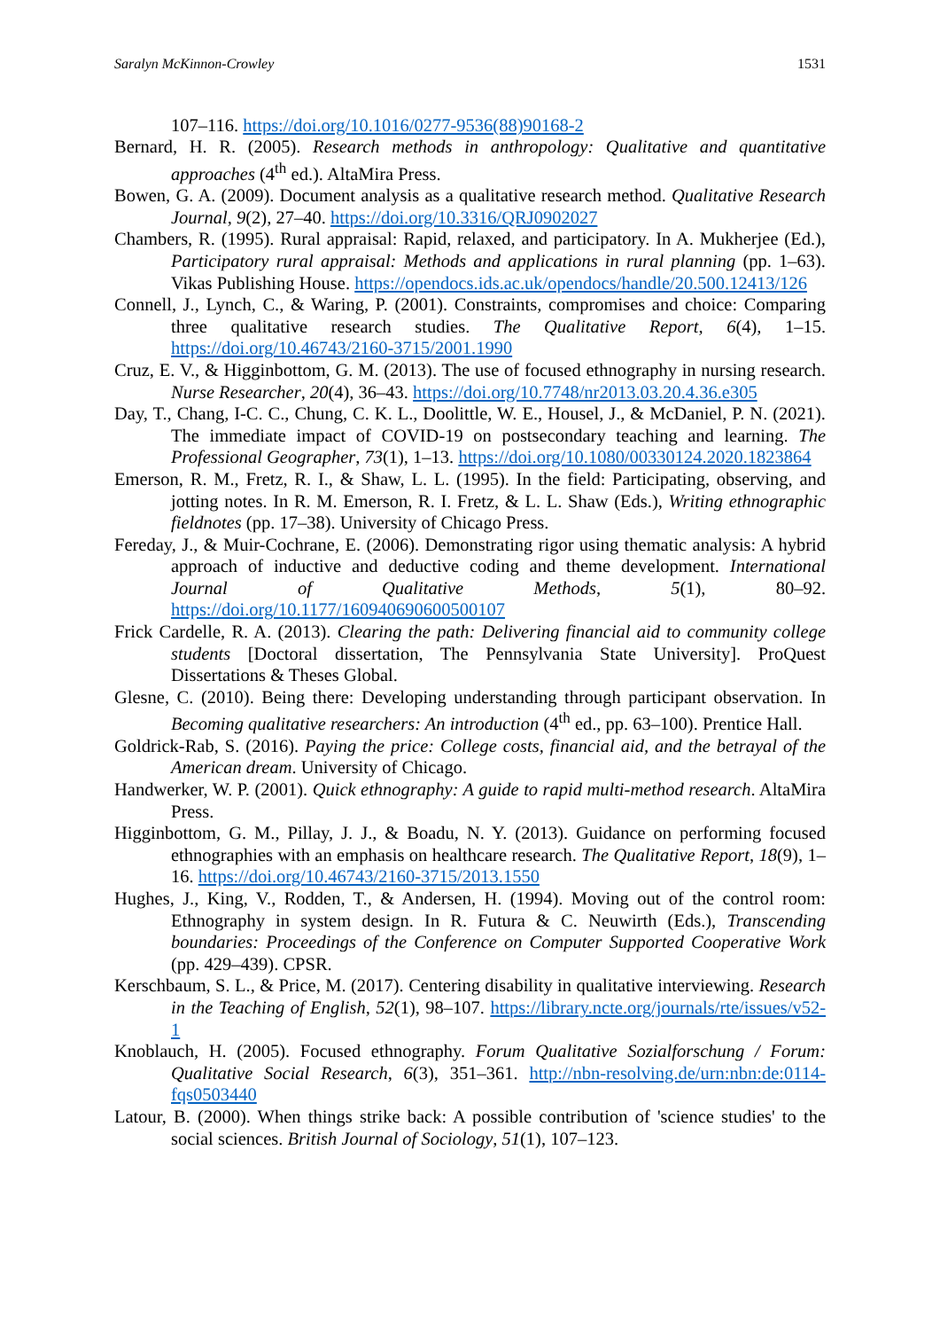Saralyn McKinnon-Crowley 1531
107–116. https://doi.org/10.1016/0277-9536(88)90168-2
Bernard, H. R. (2005). Research methods in anthropology: Qualitative and quantitative approaches (4<sup>th</sup> ed.). AltaMira Press.
Bowen, G. A. (2009). Document analysis as a qualitative research method. Qualitative Research Journal, 9(2), 27–40. https://doi.org/10.3316/QRJ0902027
Chambers, R. (1995). Rural appraisal: Rapid, relaxed, and participatory. In A. Mukherjee (Ed.), Participatory rural appraisal: Methods and applications in rural planning (pp. 1–63). Vikas Publishing House. https://opendocs.ids.ac.uk/opendocs/handle/20.500.12413/126
Connell, J., Lynch, C., & Waring, P. (2001). Constraints, compromises and choice: Comparing three qualitative research studies. The Qualitative Report, 6(4), 1–15. https://doi.org/10.46743/2160-3715/2001.1990
Cruz, E. V., & Higginbottom, G. M. (2013). The use of focused ethnography in nursing research. Nurse Researcher, 20(4), 36–43. https://doi.org/10.7748/nr2013.03.20.4.36.e305
Day, T., Chang, I-C. C., Chung, C. K. L., Doolittle, W. E., Housel, J., & McDaniel, P. N. (2021). The immediate impact of COVID-19 on postsecondary teaching and learning. The Professional Geographer, 73(1), 1–13. https://doi.org/10.1080/00330124.2020.1823864
Emerson, R. M., Fretz, R. I., & Shaw, L. L. (1995). In the field: Participating, observing, and jotting notes. In R. M. Emerson, R. I. Fretz, & L. L. Shaw (Eds.), Writing ethnographic fieldnotes (pp. 17–38). University of Chicago Press.
Fereday, J., & Muir-Cochrane, E. (2006). Demonstrating rigor using thematic analysis: A hybrid approach of inductive and deductive coding and theme development. International Journal of Qualitative Methods, 5(1), 80–92. https://doi.org/10.1177/160940690600500107
Frick Cardelle, R. A. (2013). Clearing the path: Delivering financial aid to community college students [Doctoral dissertation, The Pennsylvania State University]. ProQuest Dissertations & Theses Global.
Glesne, C. (2010). Being there: Developing understanding through participant observation. In Becoming qualitative researchers: An introduction (4<sup>th</sup> ed., pp. 63–100). Prentice Hall.
Goldrick-Rab, S. (2016). Paying the price: College costs, financial aid, and the betrayal of the American dream. University of Chicago.
Handwerker, W. P. (2001). Quick ethnography: A guide to rapid multi-method research. AltaMira Press.
Higginbottom, G. M., Pillay, J. J., & Boadu, N. Y. (2013). Guidance on performing focused ethnographies with an emphasis on healthcare research. The Qualitative Report, 18(9), 1–16. https://doi.org/10.46743/2160-3715/2013.1550
Hughes, J., King, V., Rodden, T., & Andersen, H. (1994). Moving out of the control room: Ethnography in system design. In R. Futura & C. Neuwirth (Eds.), Transcending boundaries: Proceedings of the Conference on Computer Supported Cooperative Work (pp. 429–439). CPSR.
Kerschbaum, S. L., & Price, M. (2017). Centering disability in qualitative interviewing. Research in the Teaching of English, 52(1), 98–107. https://library.ncte.org/journals/rte/issues/v52-1
Knoblauch, H. (2005). Focused ethnography. Forum Qualitative Sozialforschung / Forum: Qualitative Social Research, 6(3), 351–361. http://nbn-resolving.de/urn:nbn:de:0114-fqs0503440
Latour, B. (2000). When things strike back: A possible contribution of 'science studies' to the social sciences. British Journal of Sociology, 51(1), 107–123.